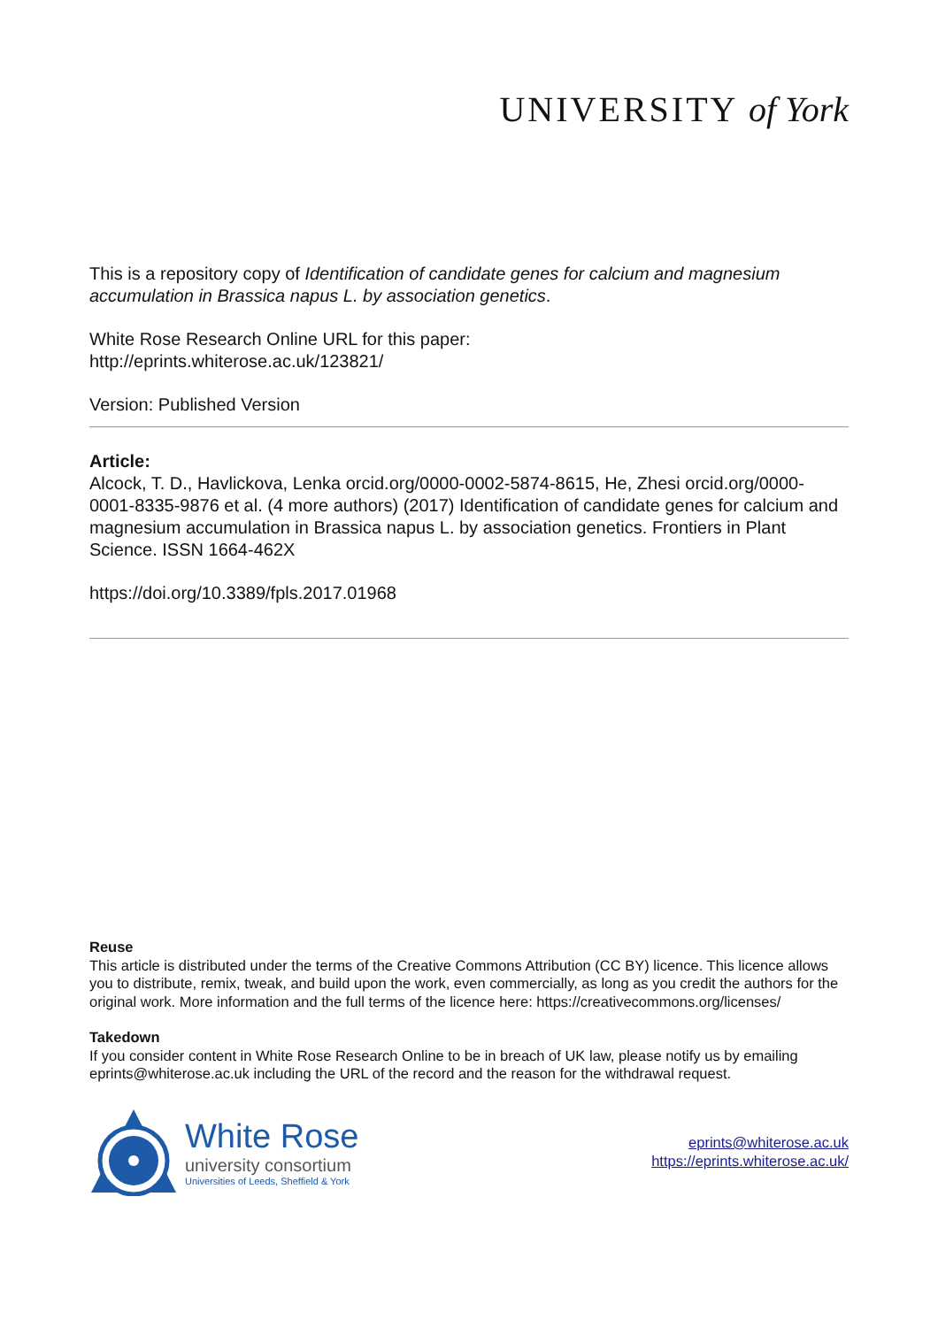UNIVERSITY of York
This is a repository copy of Identification of candidate genes for calcium and magnesium accumulation in Brassica napus L. by association genetics.
White Rose Research Online URL for this paper:
http://eprints.whiterose.ac.uk/123821/
Version: Published Version
Article:
Alcock, T. D., Havlickova, Lenka orcid.org/0000-0002-5874-8615, He, Zhesi orcid.org/0000-0001-8335-9876 et al. (4 more authors) (2017) Identification of candidate genes for calcium and magnesium accumulation in Brassica napus L. by association genetics. Frontiers in Plant Science. ISSN 1664-462X
https://doi.org/10.3389/fpls.2017.01968
Reuse
This article is distributed under the terms of the Creative Commons Attribution (CC BY) licence. This licence allows you to distribute, remix, tweak, and build upon the work, even commercially, as long as you credit the authors for the original work. More information and the full terms of the licence here: https://creativecommons.org/licenses/
Takedown
If you consider content in White Rose Research Online to be in breach of UK law, please notify us by emailing eprints@whiterose.ac.uk including the URL of the record and the reason for the withdrawal request.
White Rose
university consortium
Universities of Leeds, Sheffield & York
eprints@whiterose.ac.uk
https://eprints.whiterose.ac.uk/